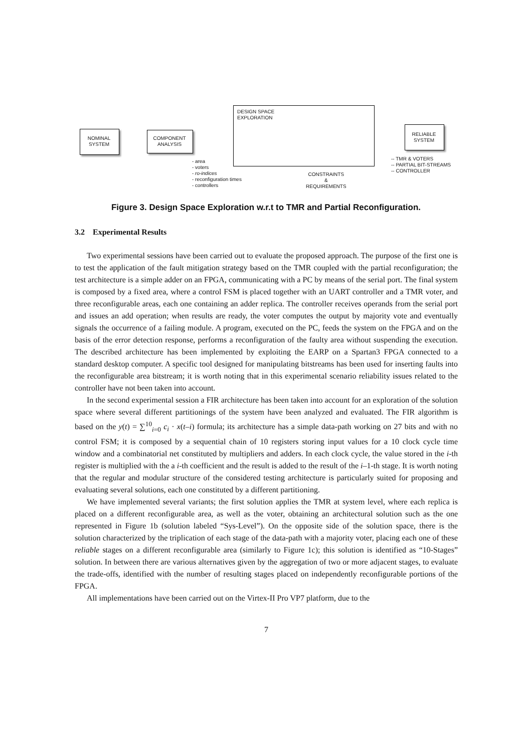NOMINAL
SYSTEM
COMPONENT
ANALYSIS
DESIGN SPACE
EXPLORATION
RELIABLE
SYSTEM
- area
- voters
- ro-indices
- reconfiguration times
- controllers
CONSTRAINTS
&
REQUIREMENTS
-- TMR & VOTERS
-- PARTIAL BIT-STREAMS
-- CONTROLLER
Figure 3. Design Space Exploration w.r.t to TMR and Partial Reconfiguration.
3.2 Experimental Results
Two experimental sessions have been carried out to evaluate the proposed approach. The purpose of the first one is to test the application of the fault mitigation strategy based on the TMR coupled with the partial reconfiguration; the test architecture is a simple adder on an FPGA, communicating with a PC by means of the serial port. The final system is composed by a fixed area, where a control FSM is placed together with an UART controller and a TMR voter, and three reconfigurable areas, each one containing an adder replica. The controller receives operands from the serial port and issues an add operation; when results are ready, the voter computes the output by majority vote and eventually signals the occurrence of a failing module. A program, executed on the PC, feeds the system on the FPGA and on the basis of the error detection response, performs a reconfiguration of the faulty area without suspending the execution. The described architecture has been implemented by exploiting the EARP on a Spartan3 FPGA connected to a standard desktop computer. A specific tool designed for manipulating bitstreams has been used for inserting faults into the reconfigurable area bitstream; it is worth noting that in this experimental scenario reliability issues related to the controller have not been taken into account.
In the second experimental session a FIR architecture has been taken into account for an exploration of the solution space where several different partitionings of the system have been analyzed and evaluated. The FIR algorithm is based on the y(t) = ∑<sup>10</sup><sub>i=0</sub> c<sub>i</sub> · x(t–i) formula; its architecture has a simple data-path working on 27 bits and with no control FSM; it is composed by a sequential chain of 10 registers storing input values for a 10 clock cycle time window and a combinatorial net constituted by multipliers and adders. In each clock cycle, the value stored in the i-th register is multiplied with the a i-th coefficient and the result is added to the result of the i–1-th stage. It is worth noting that the regular and modular structure of the considered testing architecture is particularly suited for proposing and evaluating several solutions, each one constituted by a different partitioning.
We have implemented several variants; the first solution applies the TMR at system level, where each replica is placed on a different reconfigurable area, as well as the voter, obtaining an architectural solution such as the one represented in Figure 1b (solution labeled “Sys-Level”). On the opposite side of the solution space, there is the solution characterized by the triplication of each stage of the data-path with a majority voter, placing each one of these reliable stages on a different reconfigurable area (similarly to Figure 1c); this solution is identified as “10-Stages” solution. In between there are various alternatives given by the aggregation of two or more adjacent stages, to evaluate the trade-offs, identified with the number of resulting stages placed on independently reconfigurable portions of the FPGA.
All implementations have been carried out on the Virtex-II Pro VP7 platform, due to the
7